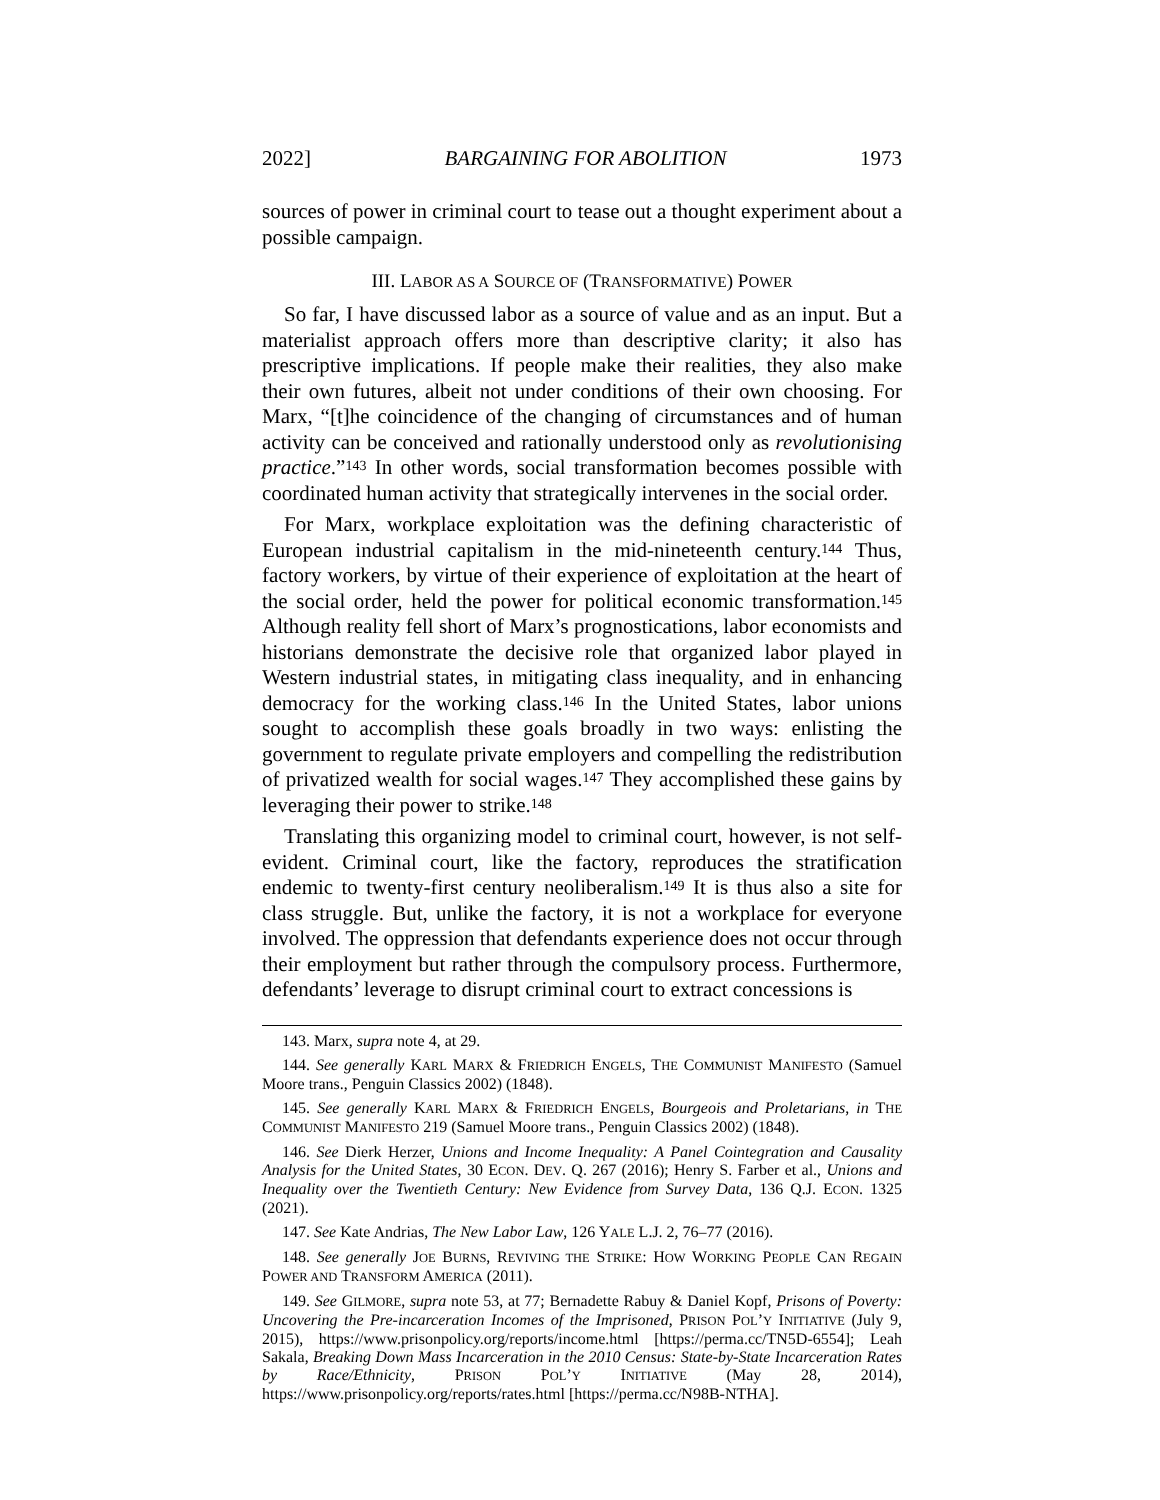2022] BARGAINING FOR ABOLITION 1973
sources of power in criminal court to tease out a thought experiment about a possible campaign.
III. LABOR AS A SOURCE OF (TRANSFORMATIVE) POWER
So far, I have discussed labor as a source of value and as an input. But a materialist approach offers more than descriptive clarity; it also has prescriptive implications. If people make their realities, they also make their own futures, albeit not under conditions of their own choosing. For Marx, “[t]he coincidence of the changing of circumstances and of human activity can be conceived and rationally understood only as revolutionising practice.”<sup>143</sup> In other words, social transformation becomes possible with coordinated human activity that strategically intervenes in the social order.
For Marx, workplace exploitation was the defining characteristic of European industrial capitalism in the mid-nineteenth century.<sup>144</sup> Thus, factory workers, by virtue of their experience of exploitation at the heart of the social order, held the power for political economic transformation.<sup>145</sup> Although reality fell short of Marx’s prognostications, labor economists and historians demonstrate the decisive role that organized labor played in Western industrial states, in mitigating class inequality, and in enhancing democracy for the working class.<sup>146</sup> In the United States, labor unions sought to accomplish these goals broadly in two ways: enlisting the government to regulate private employers and compelling the redistribution of privatized wealth for social wages.<sup>147</sup> They accomplished these gains by leveraging their power to strike.<sup>148</sup>
Translating this organizing model to criminal court, however, is not self-evident. Criminal court, like the factory, reproduces the stratification endemic to twenty-first century neoliberalism.<sup>149</sup> It is thus also a site for class struggle. But, unlike the factory, it is not a workplace for everyone involved. The oppression that defendants experience does not occur through their employment but rather through the compulsory process. Furthermore, defendants’ leverage to disrupt criminal court to extract concessions is
143. Marx, supra note 4, at 29.
144. See generally KARL MARX & FRIEDRICH ENGELS, THE COMMUNIST MANIFESTO (Samuel Moore trans., Penguin Classics 2002) (1848).
145. See generally KARL MARX & FRIEDRICH ENGELS, Bourgeois and Proletarians, in THE COMMUNIST MANIFESTO 219 (Samuel Moore trans., Penguin Classics 2002) (1848).
146. See Dierk Herzer, Unions and Income Inequality: A Panel Cointegration and Causality Analysis for the United States, 30 ECON. DEV. Q. 267 (2016); Henry S. Farber et al., Unions and Inequality over the Twentieth Century: New Evidence from Survey Data, 136 Q.J. ECON. 1325 (2021).
147. See Kate Andrias, The New Labor Law, 126 YALE L.J. 2, 76–77 (2016).
148. See generally JOE BURNS, REVIVING THE STRIKE: HOW WORKING PEOPLE CAN REGAIN POWER AND TRANSFORM AMERICA (2011).
149. See GILMORE, supra note 53, at 77; Bernadette Rabuy & Daniel Kopf, Prisons of Poverty: Uncovering the Pre-incarceration Incomes of the Imprisoned, PRISON POL’Y INITIATIVE (July 9, 2015), https://www.prisonpolicy.org/reports/income.html [https://perma.cc/TN5D-6554]; Leah Sakala, Breaking Down Mass Incarceration in the 2010 Census: State-by-State Incarceration Rates by Race/Ethnicity, PRISON POL’Y INITIATIVE (May 28, 2014), https://www.prisonpolicy.org/reports/rates.html [https://perma.cc/N98B-NTHA].